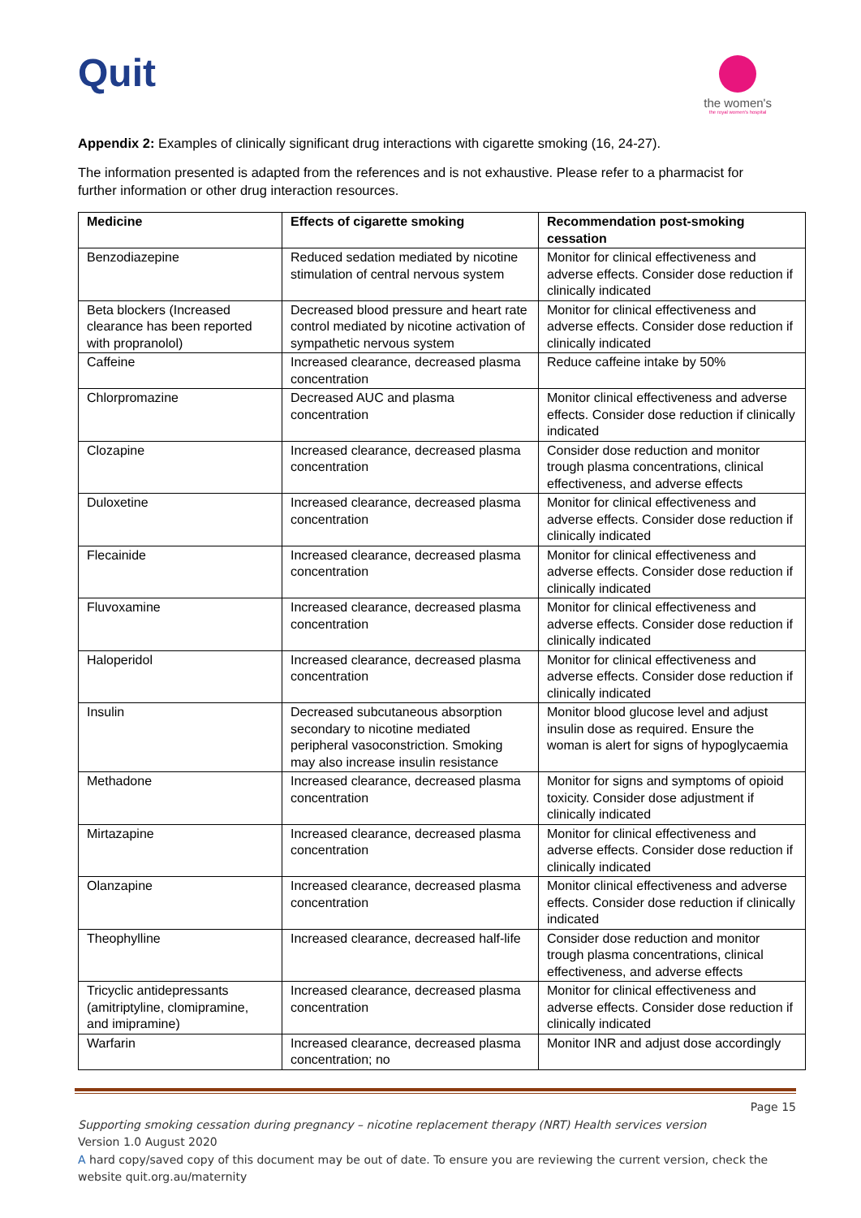Quit
the women's
the royal women's hospital
Appendix 2: Examples of clinically significant drug interactions with cigarette smoking (16, 24-27).
The information presented is adapted from the references and is not exhaustive. Please refer to a pharmacist for further information or other drug interaction resources.
| Medicine | Effects of cigarette smoking | Recommendation post-smoking cessation |
| --- | --- | --- |
| Benzodiazepine | Reduced sedation mediated by nicotine stimulation of central nervous system | Monitor for clinical effectiveness and adverse effects. Consider dose reduction if clinically indicated |
| Beta blockers (Increased clearance has been reported with propranolol) | Decreased blood pressure and heart rate control mediated by nicotine activation of sympathetic nervous system | Monitor for clinical effectiveness and adverse effects. Consider dose reduction if clinically indicated |
| Caffeine | Increased clearance, decreased plasma concentration | Reduce caffeine intake by 50% |
| Chlorpromazine | Decreased AUC and plasma concentration | Monitor clinical effectiveness and adverse effects. Consider dose reduction if clinically indicated |
| Clozapine | Increased clearance, decreased plasma concentration | Consider dose reduction and monitor trough plasma concentrations, clinical effectiveness, and adverse effects |
| Duloxetine | Increased clearance, decreased plasma concentration | Monitor for clinical effectiveness and adverse effects. Consider dose reduction if clinically indicated |
| Flecainide | Increased clearance, decreased plasma concentration | Monitor for clinical effectiveness and adverse effects. Consider dose reduction if clinically indicated |
| Fluvoxamine | Increased clearance, decreased plasma concentration | Monitor for clinical effectiveness and adverse effects. Consider dose reduction if clinically indicated |
| Haloperidol | Increased clearance, decreased plasma concentration | Monitor for clinical effectiveness and adverse effects. Consider dose reduction if clinically indicated |
| Insulin | Decreased subcutaneous absorption secondary to nicotine mediated peripheral vasoconstriction. Smoking may also increase insulin resistance | Monitor blood glucose level and adjust insulin dose as required. Ensure the woman is alert for signs of hypoglycaemia |
| Methadone | Increased clearance, decreased plasma concentration | Monitor for signs and symptoms of opioid toxicity. Consider dose adjustment if clinically indicated |
| Mirtazapine | Increased clearance, decreased plasma concentration | Monitor for clinical effectiveness and adverse effects. Consider dose reduction if clinically indicated |
| Olanzapine | Increased clearance, decreased plasma concentration | Monitor clinical effectiveness and adverse effects. Consider dose reduction if clinically indicated |
| Theophylline | Increased clearance, decreased half-life | Consider dose reduction and monitor trough plasma concentrations, clinical effectiveness, and adverse effects |
| Tricyclic antidepressants (amitriptyline, clomipramine, and imipramine) | Increased clearance, decreased plasma concentration | Monitor for clinical effectiveness and adverse effects. Consider dose reduction if clinically indicated |
| Warfarin | Increased clearance, decreased plasma concentration; no | Monitor INR and adjust dose accordingly |
Page 15
Supporting smoking cessation during pregnancy – nicotine replacement therapy (NRT) Health services version
Version 1.0 August 2020
A hard copy/saved copy of this document may be out of date. To ensure you are reviewing the current version, check the website quit.org.au/maternity